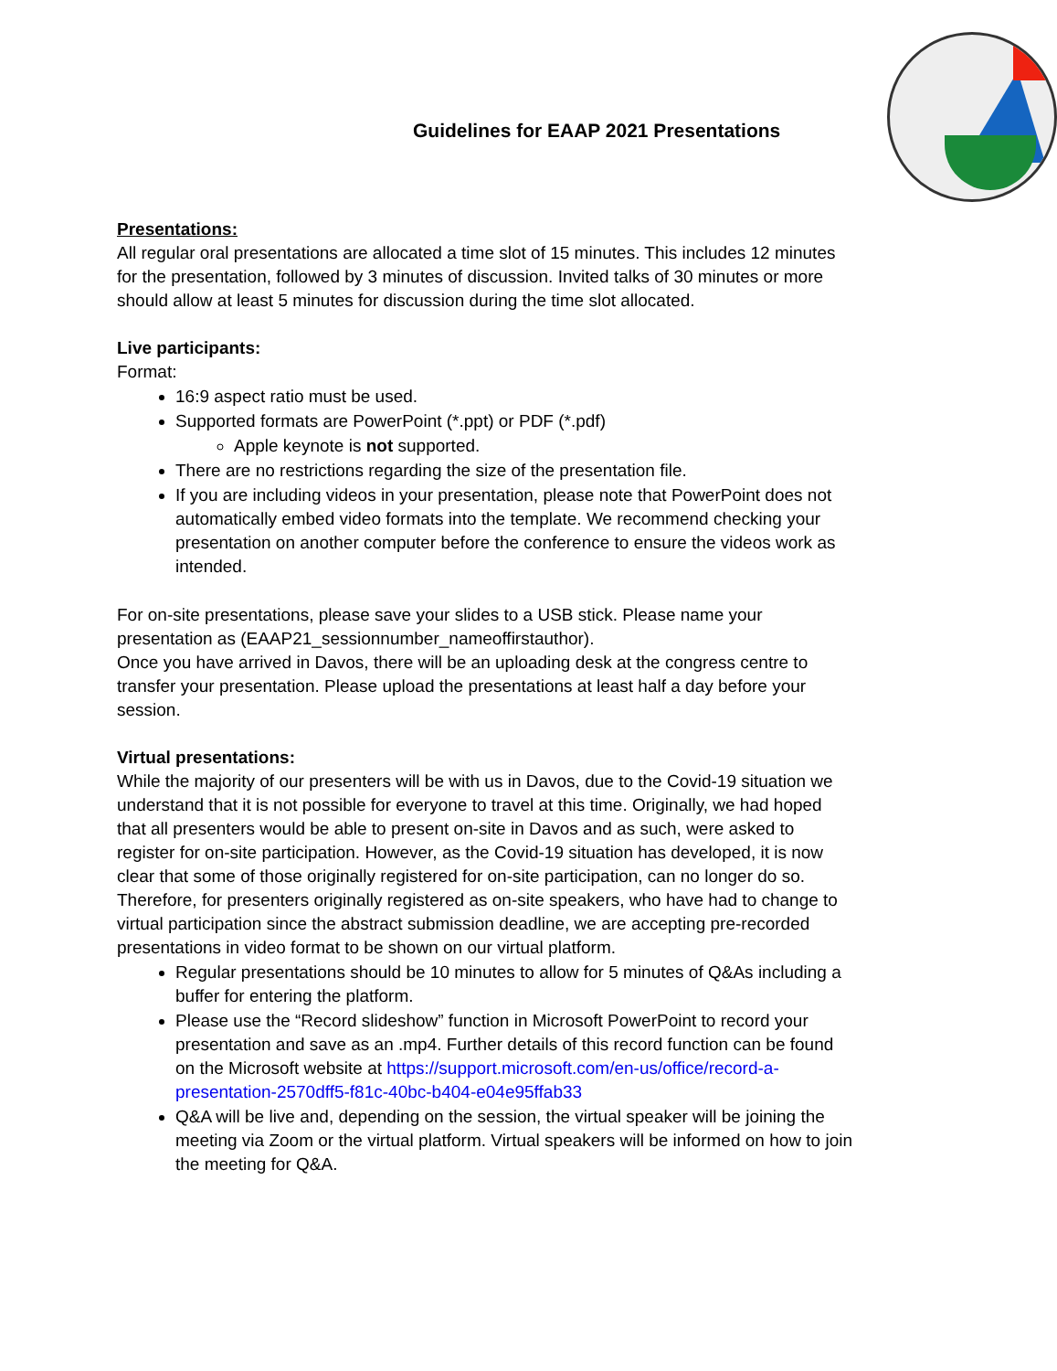Guidelines for EAAP 2021 Presentations
Presentations:
All regular oral presentations are allocated a time slot of 15 minutes. This includes 12 minutes for the presentation, followed by 3 minutes of discussion. Invited talks of 30 minutes or more should allow at least 5 minutes for discussion during the time slot allocated.
Live participants:
Format:
16:9 aspect ratio must be used.
Supported formats are PowerPoint (*.ppt) or PDF (*.pdf)
Apple keynote is not supported.
There are no restrictions regarding the size of the presentation file.
If you are including videos in your presentation, please note that PowerPoint does not automatically embed video formats into the template. We recommend checking your presentation on another computer before the conference to ensure the videos work as intended.
For on-site presentations, please save your slides to a USB stick. Please name your presentation as (EAAP21_sessionnumber_nameoffirstauthor).
Once you have arrived in Davos, there will be an uploading desk at the congress centre to transfer your presentation. Please upload the presentations at least half a day before your session.
Virtual presentations:
While the majority of our presenters will be with us in Davos, due to the Covid-19 situation we understand that it is not possible for everyone to travel at this time. Originally, we had hoped that all presenters would be able to present on-site in Davos and as such, were asked to register for on-site participation. However, as the Covid-19 situation has developed, it is now clear that some of those originally registered for on-site participation, can no longer do so. Therefore, for presenters originally registered as on-site speakers, who have had to change to virtual participation since the abstract submission deadline, we are accepting pre-recorded presentations in video format to be shown on our virtual platform.
Regular presentations should be 10 minutes to allow for 5 minutes of Q&As including a buffer for entering the platform.
Please use the “Record slideshow” function in Microsoft PowerPoint to record your presentation and save as an .mp4. Further details of this record function can be found on the Microsoft website at https://support.microsoft.com/en-us/office/record-a-presentation-2570dff5-f81c-40bc-b404-e04e95ffab33
Q&A will be live and, depending on the session, the virtual speaker will be joining the meeting via Zoom or the virtual platform. Virtual speakers will be informed on how to join the meeting for Q&A.